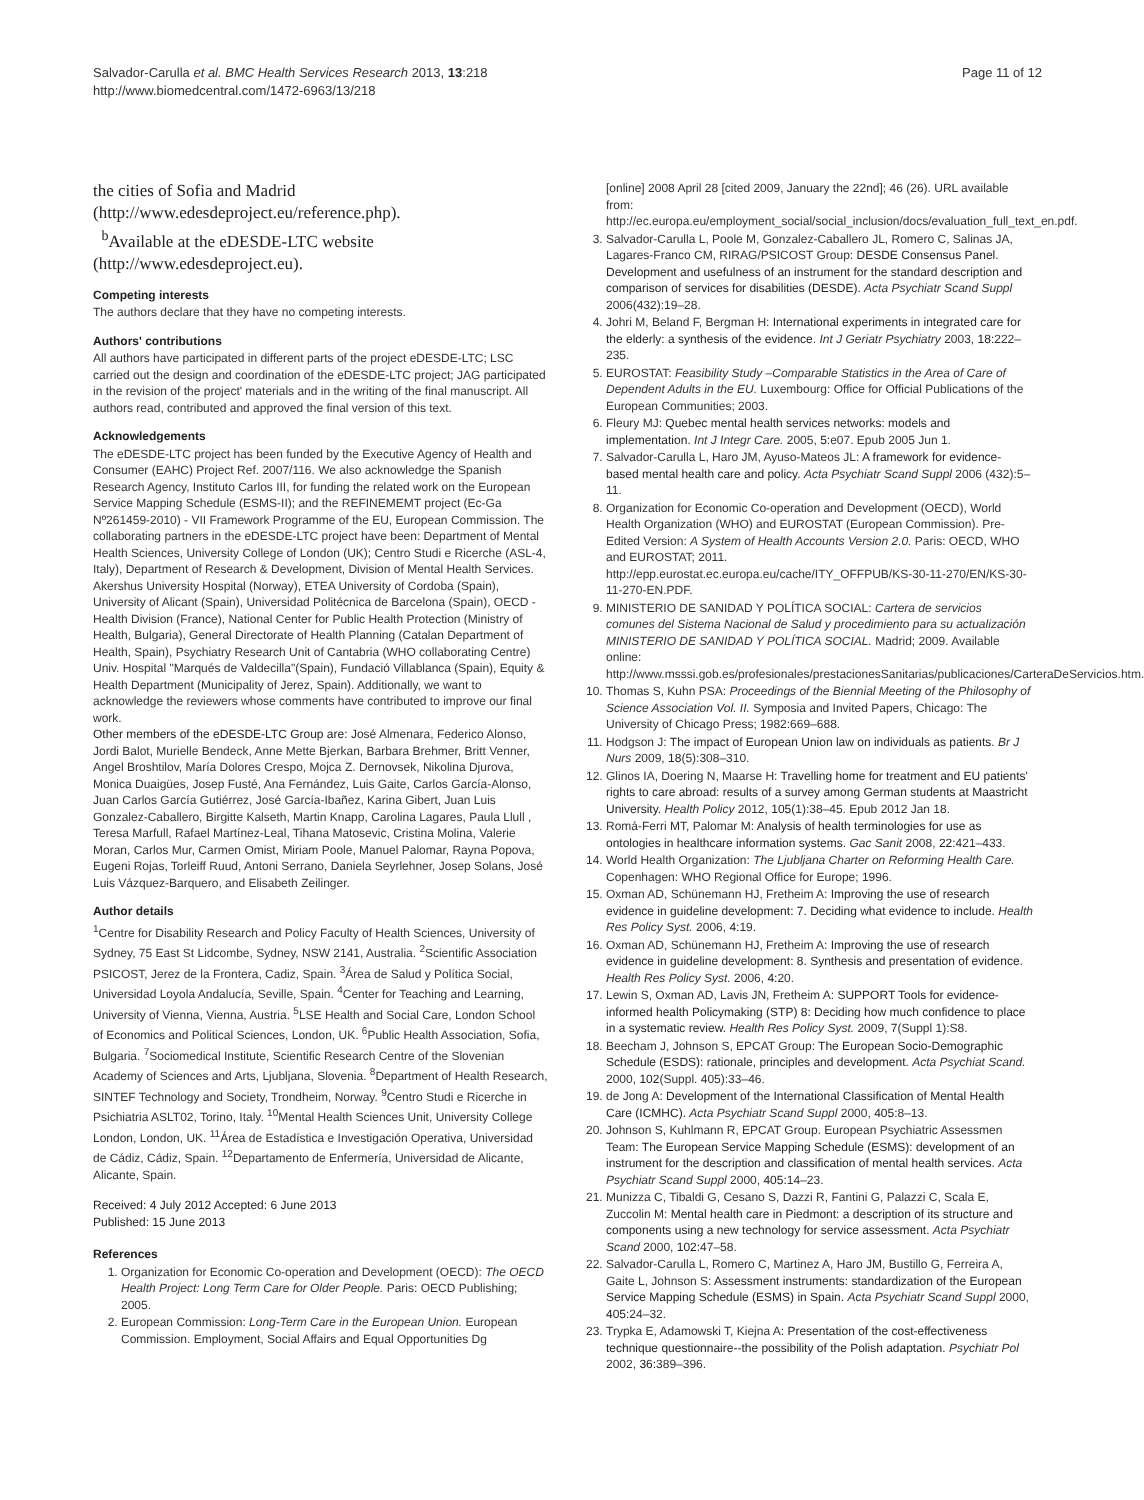Salvador-Carulla et al. BMC Health Services Research 2013, 13:218
http://www.biomedcentral.com/1472-6963/13/218
Page 11 of 12
the cities of Sofia and Madrid (http://www.edesdeproject.eu/reference.php).
<sup>b</sup> Available at the eDESDE-LTC website (http://www.edesdeproject.eu).
Competing interests
The authors declare that they have no competing interests.
Authors' contributions
All authors have participated in different parts of the project eDESDE-LTC; LSC carried out the design and coordination of the eDESDE-LTC project; JAG participated in the revision of the project' materials and in the writing of the final manuscript. All authors read, contributed and approved the final version of this text.
Acknowledgements
The eDESDE-LTC project has been funded by the Executive Agency of Health and Consumer (EAHC) Project Ref. 2007/116. We also acknowledge the Spanish Research Agency, Instituto Carlos III, for funding the related work on the European Service Mapping Schedule (ESMS-II); and the REFINEMEMT project (Ec-Ga Nº261459-2010) - VII Framework Programme of the EU, European Commission. The collaborating partners in the eDESDE-LTC project have been: Department of Mental Health Sciences, University College of London (UK); Centro Studi e Ricerche (ASL-4, Italy), Department of Research & Development, Division of Mental Health Services. Akershus University Hospital (Norway), ETEA University of Cordoba (Spain), University of Alicant (Spain), Universidad Politécnica de Barcelona (Spain), OECD - Health Division (France), National Center for Public Health Protection (Ministry of Health, Bulgaria), General Directorate of Health Planning (Catalan Department of Health, Spain), Psychiatry Research Unit of Cantabria (WHO collaborating Centre) Univ. Hospital "Marqués de Valdecilla"(Spain), Fundació Villablanca (Spain), Equity & Health Department (Municipality of Jerez, Spain). Additionally, we want to acknowledge the reviewers whose comments have contributed to improve our final work.
Other members of the eDESDE-LTC Group are: José Almenara, Federico Alonso, Jordi Balot, Murielle Bendeck, Anne Mette Bjerkan, Barbara Brehmer, Britt Venner, Angel Broshtilov, María Dolores Crespo, Mojca Z. Dernovsek, Nikolina Djurova, Monica Duaigües, Josep Fusté, Ana Fernández, Luis Gaite, Carlos García-Alonso, Juan Carlos García Gutiérrez, José García-Ibañez, Karina Gibert, Juan Luis Gonzalez-Caballero, Birgitte Kalseth, Martin Knapp, Carolina Lagares, Paula Llull , Teresa Marfull, Rafael Martínez-Leal, Tihana Matosevic, Cristina Molina, Valerie Moran, Carlos Mur, Carmen Omist, Miriam Poole, Manuel Palomar, Rayna Popova, Eugeni Rojas, Torleiff Ruud, Antoni Serrano, Daniela Seyrlehner, Josep Solans, José Luis Vázquez-Barquero, and Elisabeth Zeilinger.
Author details
<sup>1</sup> Centre for Disability Research and Policy Faculty of Health Sciences, University of Sydney, 75 East St Lidcombe, Sydney, NSW 2141, Australia. <sup>2</sup>Scientific Association PSICOST, Jerez de la Frontera, Cadiz, Spain. <sup>3</sup>Área de Salud y Política Social, Universidad Loyola Andalucía, Seville, Spain. <sup>4</sup>Center for Teaching and Learning, University of Vienna, Vienna, Austria. <sup>5</sup>LSE Health and Social Care, London School of Economics and Political Sciences, London, UK. <sup>6</sup>Public Health Association, Sofia, Bulgaria. <sup>7</sup>Sociomedical Institute, Scientific Research Centre of the Slovenian Academy of Sciences and Arts, Ljubljana, Slovenia. <sup>8</sup>Department of Health Research, SINTEF Technology and Society, Trondheim, Norway. <sup>9</sup>Centro Studi e Ricerche in Psichiatria ASLT02, Torino, Italy. <sup>10</sup>Mental Health Sciences Unit, University College London, London, UK. <sup>11</sup>Área de Estadística e Investigación Operativa, Universidad de Cádiz, Cádiz, Spain. <sup>12</sup>Departamento de Enfermería, Universidad de Alicante, Alicante, Spain.
Received: 4 July 2012 Accepted: 6 June 2013
Published: 15 June 2013
References
1. Organization for Economic Co-operation and Development (OECD): The OECD Health Project: Long Term Care for Older People. Paris: OECD Publishing; 2005.
2. European Commission: Long-Term Care in the European Union. European Commission. Employment, Social Affairs and Equal Opportunities Dg
[online] 2008 April 28 [cited 2009, January the 22nd]; 46 (26). URL available from: http://ec.europa.eu/employment_social/social_inclusion/docs/evaluation_full_text_en.pdf.
3. Salvador-Carulla L, Poole M, Gonzalez-Caballero JL, Romero C, Salinas JA, Lagares-Franco CM, RIRAG/PSICOST Group: DESDE Consensus Panel. Development and usefulness of an instrument for the standard description and comparison of services for disabilities (DESDE). Acta Psychiatr Scand Suppl 2006(432):19–28.
4. Johri M, Beland F, Bergman H: International experiments in integrated care for the elderly: a synthesis of the evidence. Int J Geriatr Psychiatry 2003, 18: 222–235.
5. EUROSTAT: Feasibility Study –Comparable Statistics in the Area of Care of Dependent Adults in the EU. Luxembourg: Office for Official Publications of the European Communities; 2003.
6. Fleury MJ: Quebec mental health services networks: models and implementation. Int J Integr Care. 2005, 5: e07. Epub 2005 Jun 1.
7. Salvador-Carulla L, Haro JM, Ayuso-Mateos JL: A framework for evidence-based mental health care and policy. Acta Psychiatr Scand Suppl 2006 (432):5–11.
8. Organization for Economic Co-operation and Development (OECD), World Health Organization (WHO) and EUROSTAT (European Commission). Pre-Edited Version: A System of Health Accounts Version 2.0. Paris: OECD, WHO and EUROSTAT; 2011. http://epp.eurostat.ec.europa.eu/cache/ITY_OFFPUB/KS-30-11-270/EN/KS-30-11-270-EN.PDF.
9. MINISTERIO DE SANIDAD Y POLÍTICA SOCIAL: Cartera de servicios comunes del Sistema Nacional de Salud y procedimiento para su actualización MINISTERIO DE SANIDAD Y POLÍTICA SOCIAL. Madrid; 2009. Available online: http://www.msssi.gob.es/profesionales/prestacionesSanitarias/publicaciones/CarteraDeServicios.htm.
10. Thomas S, Kuhn PSA: Proceedings of the Biennial Meeting of the Philosophy of Science Association Vol. II. Symposia and Invited Papers, Chicago: The University of Chicago Press; 1982:669–688.
11. Hodgson J: The impact of European Union law on individuals as patients. Br J Nurs 2009, 18(5):308–310.
12. Glinos IA, Doering N, Maarse H: Travelling home for treatment and EU patients' rights to care abroad: results of a survey among German students at Maastricht University. Health Policy 2012, 105(1):38–45. Epub 2012 Jan 18.
13. Romá-Ferri MT, Palomar M: Analysis of health terminologies for use as ontologies in healthcare information systems. Gac Sanit 2008, 22: 421–433.
14. World Health Organization: The Ljubljana Charter on Reforming Health Care. Copenhagen: WHO Regional Office for Europe; 1996.
15. Oxman AD, Schünemann HJ, Fretheim A: Improving the use of research evidence in guideline development: 7. Deciding what evidence to include. Health Res Policy Syst. 2006, 4: 19.
16. Oxman AD, Schünemann HJ, Fretheim A: Improving the use of research evidence in guideline development: 8. Synthesis and presentation of evidence. Health Res Policy Syst. 2006, 4: 20.
17. Lewin S, Oxman AD, Lavis JN, Fretheim A: SUPPORT Tools for evidence-informed health Policymaking (STP) 8: Deciding how much confidence to place in a systematic review. Health Res Policy Syst. 2009, 7(Suppl 1):S8.
18. Beecham J, Johnson S, EPCAT Group: The European Socio-Demographic Schedule (ESDS): rationale, principles and development. Acta Psychiat Scand. 2000, 102(Suppl. 405):33–46.
19. de Jong A: Development of the International Classification of Mental Health Care (ICMHC). Acta Psychiatr Scand Suppl 2000, 405: 8–13.
20. Johnson S, Kuhlmann R, EPCAT Group. European Psychiatric Assessmen Team: The European Service Mapping Schedule (ESMS): development of an instrument for the description and classification of mental health services. Acta Psychiatr Scand Suppl 2000, 405: 14–23.
21. Munizza C, Tibaldi G, Cesano S, Dazzi R, Fantini G, Palazzi C, Scala E, Zuccolin M: Mental health care in Piedmont: a description of its structure and components using a new technology for service assessment. Acta Psychiatr Scand 2000, 102: 47–58.
22. Salvador-Carulla L, Romero C, Martinez A, Haro JM, Bustillo G, Ferreira A, Gaite L, Johnson S: Assessment instruments: standardization of the European Service Mapping Schedule (ESMS) in Spain. Acta Psychiatr Scand Suppl 2000, 405: 24–32.
23. Trypka E, Adamowski T, Kiejna A: Presentation of the cost-effectiveness technique questionnaire--the possibility of the Polish adaptation. Psychiatr Pol 2002, 36: 389–396.